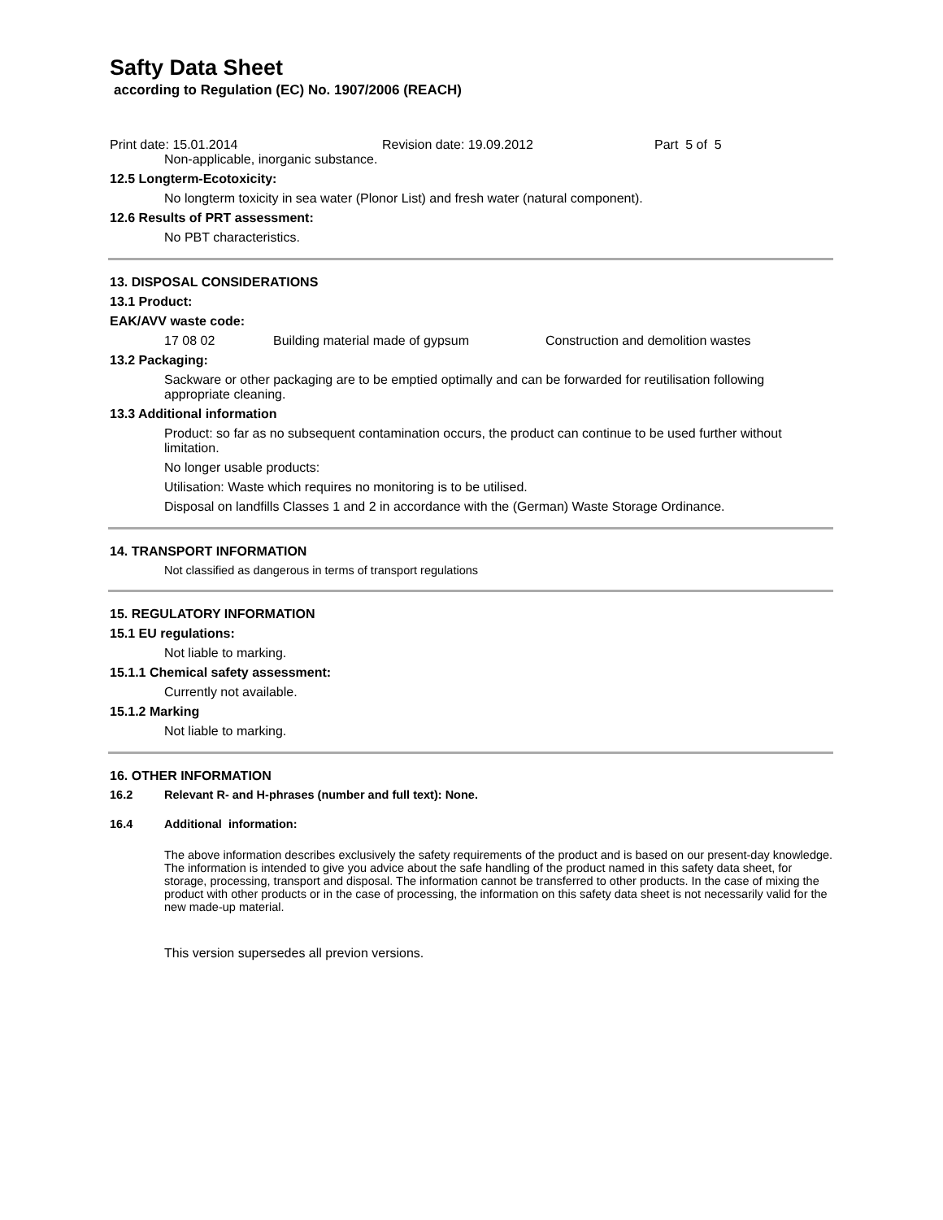Safty Data Sheet
according to Regulation (EC) No. 1907/2006 (REACH)
Print date: 15.01.2014 Revision date: 19.09.2012 Part 5 of 5
Non-applicable, inorganic substance.
12.5 Longterm-Ecotoxicity:
No longterm toxicity in sea water (Plonor List) and fresh water (natural component).
12.6 Results of PRT assessment:
No PBT characteristics.
13. DISPOSAL CONSIDERATIONS
13.1 Product:
EAK/AVV waste code:
17 08 02 Building material made of gypsum Construction and demolition wastes
13.2 Packaging:
Sackware or other packaging are to be emptied optimally and can be forwarded for reutilisation following appropriate cleaning.
13.3 Additional information
Product: so far as no subsequent contamination occurs, the product can continue to be used further without limitation.
No longer usable products:
Utilisation: Waste which requires no monitoring is to be utilised.
Disposal on landfills Classes 1 and 2 in accordance with the (German) Waste Storage Ordinance.
14. TRANSPORT INFORMATION
Not classified as dangerous in terms of transport regulations
15. REGULATORY INFORMATION
15.1 EU regulations:
Not liable to marking.
15.1.1 Chemical safety assessment:
Currently not available.
15.1.2 Marking
Not liable to marking.
16. OTHER INFORMATION
16.2 Relevant R- and H-phrases (number and full text): None.
16.4 Additional information:
The above information describes exclusively the safety requirements of the product and is based on our present-day knowledge. The information is intended to give you advice about the safe handling of the product named in this safety data sheet, for storage, processing, transport and disposal. The information cannot be transferred to other products. In the case of mixing the product with other products or in the case of processing, the information on this safety data sheet is not necessarily valid for the new made-up material.
This version supersedes all previon versions.